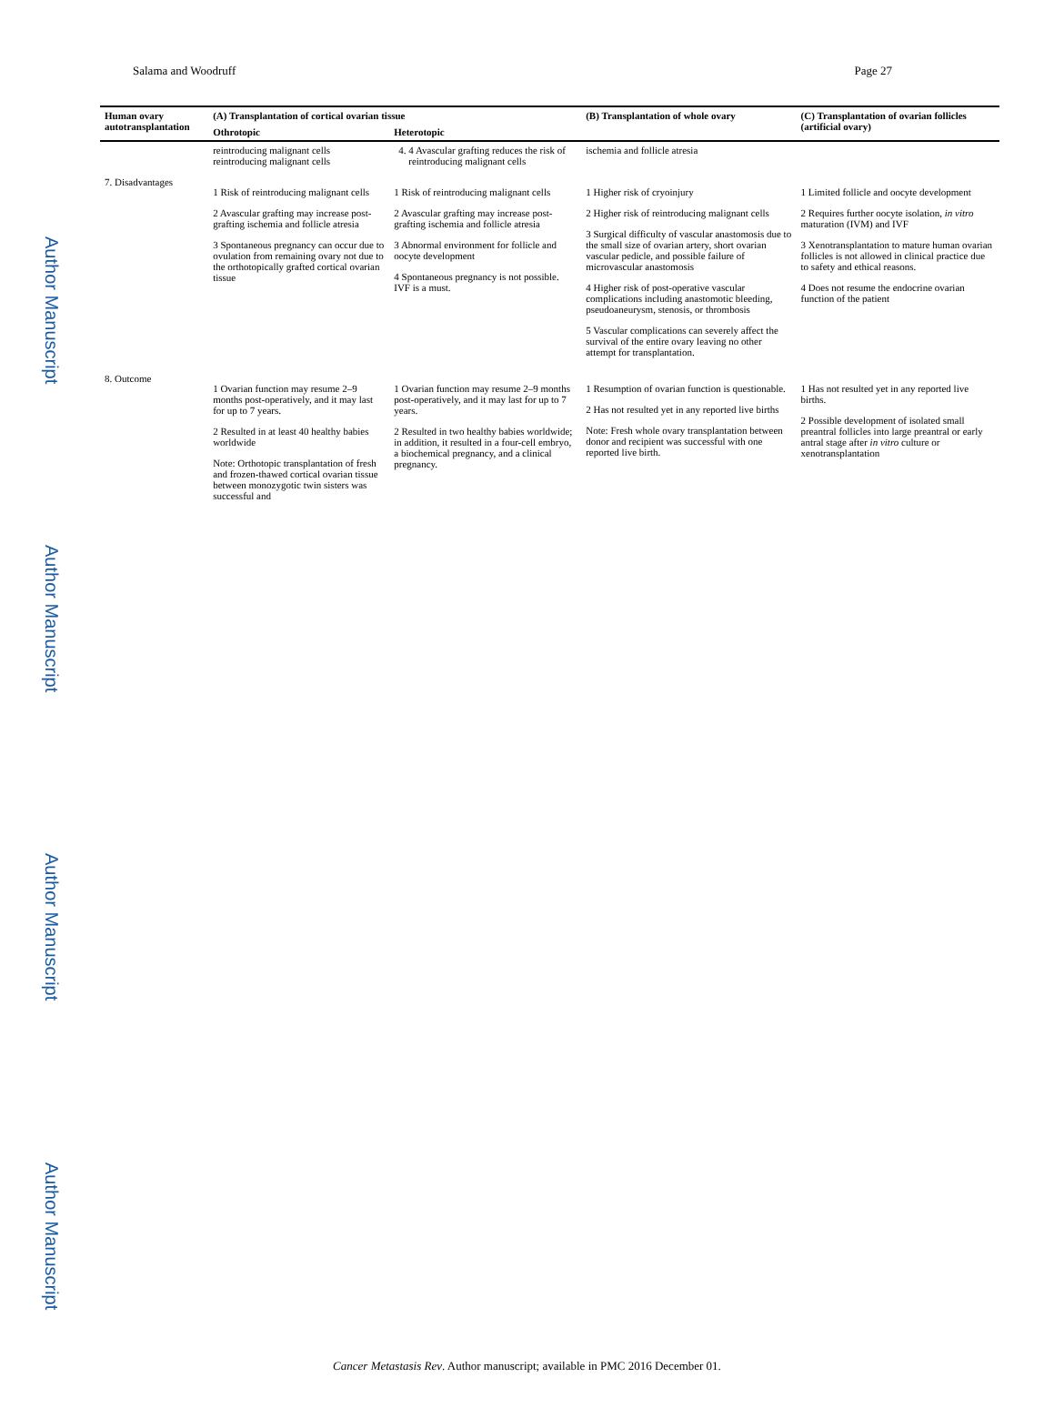Author Manuscript
Author Manuscript
Author Manuscript
Author Manuscript
Salama and Woodruff Page 27
| Human ovary autotransplantation | (A) Transplantation of cortical ovarian tissue | | (B) Transplantation of whole ovary | (C) Transplantation of ovarian follicles (artificial ovary) |
| --- | --- | --- | --- | --- |
| | Othrotopic | Heterotopic | | |
| | reintroducing malignant cells reintroducing malignant cells | 4. 4 Avascular grafting reduces the risk of reintroducing malignant cells | ischemia and follicle atresia | |
| 7. Disadvantages | 1 Risk of reintroducing malignant cells 2 Avascular grafting may increase post-grafting ischemia and follicle atresia 3 Spontaneous pregnancy can occur due to ovulation from remaining ovary not due to the orthotopically grafted cortical ovarian tissue | 1 Risk of reintroducing malignant cells 2 Avascular grafting may increase post-grafting ischemia and follicle atresia 3 Abnormal environment for follicle and oocyte development 4 Spontaneous pregnancy is not possible. IVF is a must. | 1 Higher risk of cryoinjury 2 Higher risk of reintroducing malignant cells 3 Surgical difficulty of vascular anastomosis due to the small size of ovarian artery, short ovarian vascular pedicle, and possible failure of microvascular anastomosis 4 Higher risk of post-operative vascular complications including anastomotic bleeding, pseudoaneurysm, stenosis, or thrombosis 5 Vascular complications can severely affect the survival of the entire ovary leaving no other attempt for transplantation. | 1 Limited follicle and oocyte development 2 Requires further oocyte isolation, in vitro maturation (IVM) and IVF 3 Xenotransplantation to mature human ovarian follicles is not allowed in clinical practice due to safety and ethical reasons. 4 Does not resume the endocrine ovarian function of the patient |
| 8. Outcome | 1 Ovarian function may resume 2–9 months post-operatively, and it may last for up to 7 years. 2 Resulted in at least 40 healthy babies worldwide Note: Orthotopic transplantation of fresh and frozen-thawed cortical ovarian tissue between monozygotic twin sisters was successful and | 1 Ovarian function may resume 2–9 months post-operatively, and it may last for up to 7 years. 2 Resulted in two healthy babies worldwide; in addition, it resulted in a four-cell embryo, a biochemical pregnancy, and a clinical pregnancy. | 1 Resumption of ovarian function is questionable. 2 Has not resulted yet in any reported live births Note: Fresh whole ovary transplantation between donor and recipient was successful with one reported live birth. | 1 Has not resulted yet in any reported live births. 2 Possible development of isolated small preantral follicles into large preantral or early antral stage after in vitro culture or xenotransplantation |
Cancer Metastasis Rev. Author manuscript; available in PMC 2016 December 01.